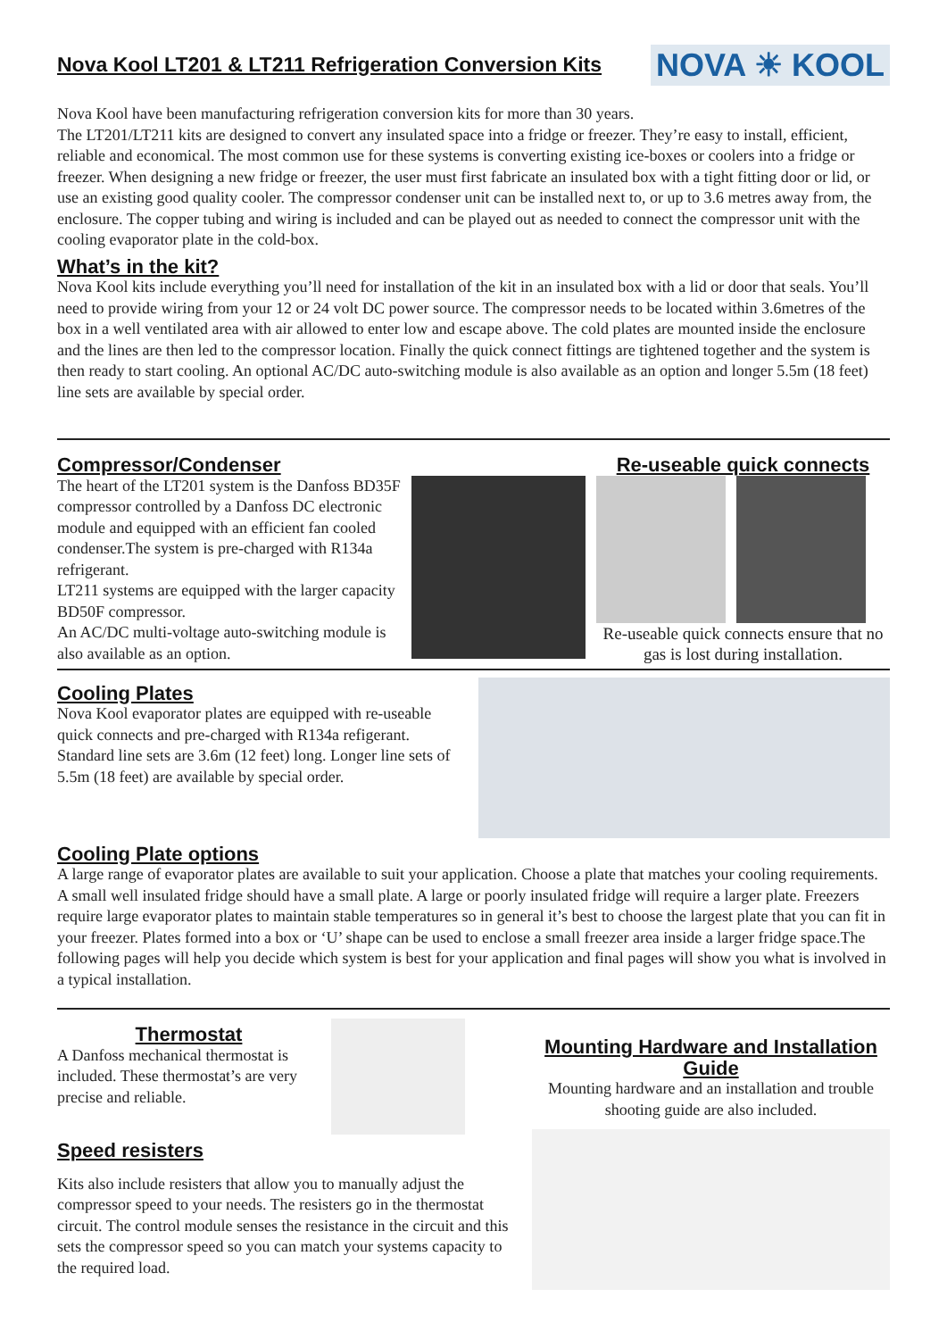Nova Kool LT201 & LT211 Refrigeration Conversion Kits
NOVA ☀ KOOL
Nova Kool have been manufacturing refrigeration conversion kits for more than 30 years.
The LT201/LT211 kits are designed to convert any insulated space into a fridge or freezer. They’re easy to install, efficient, reliable and economical. The most common use for these systems is converting existing ice-boxes or coolers into a fridge or freezer. When designing a new fridge or freezer, the user must first fabricate an insulated box with a tight fitting door or lid, or use an existing good quality cooler. The compressor condenser unit can be installed next to, or up to 3.6 metres away from, the enclosure. The copper tubing and wiring is included and can be played out as needed to connect the compressor unit with the cooling evaporator plate in the cold-box.
What’s in the kit?
Nova Kool kits include everything you’ll need for installation of the kit in an insulated box with a lid or door that seals. You’ll need to provide wiring from your 12 or 24 volt DC power source. The compressor needs to be located within 3.6metres of the box in a well ventilated area with air allowed to enter low and escape above. The cold plates are mounted inside the enclosure and the lines are then led to the compressor location. Finally the quick connect fittings are tightened together and the system is then ready to start cooling. An optional AC/DC auto-switching module is also available as an option and longer 5.5m (18 feet) line sets are available by special order.
Compressor/Condenser
The heart of the LT201 system is the Danfoss BD35F compressor controlled by a Danfoss DC electronic module and equipped with an efficient fan cooled condenser.The system is pre-charged with R134a refrigerant.
LT211 systems are equipped with the larger capacity BD50F compressor.
An AC/DC multi-voltage auto-switching module is also available as an option.
Re-useable quick connects
Re-useable quick connects ensure that no gas is lost during installation.
Cooling Plates
Nova Kool evaporator plates are equipped with re-useable quick connects and pre-charged with R134a refigerant. Standard line sets are 3.6m (12 feet) long. Longer line sets of 5.5m (18 feet) are available by special order.
Cooling Plate options
A large range of evaporator plates are available to suit your application. Choose a plate that matches your cooling requirements. A small well insulated fridge should have a small plate. A large or poorly insulated fridge will require a larger plate. Freezers require large evaporator plates to maintain stable temperatures so in general it’s best to choose the largest plate that you can fit in your freezer. Plates formed into a box or ‘U’ shape can be used to enclose a small freezer area inside a larger fridge space.The following pages will help you decide which system is best for your application and final pages will show you what is involved in a typical installation.
Thermostat
A Danfoss mechanical thermostat is included. These thermostat’s are very precise and reliable.
Speed resisters
Kits also include resisters that allow you to manually adjust the compressor speed to your needs. The resisters go in the thermostat circuit. The control module senses the resistance in the circuit and this sets the compressor speed so you can match your systems capacity to the required load.
Mounting Hardware and Installation Guide
Mounting hardware and an installation and trouble shooting guide are also included.